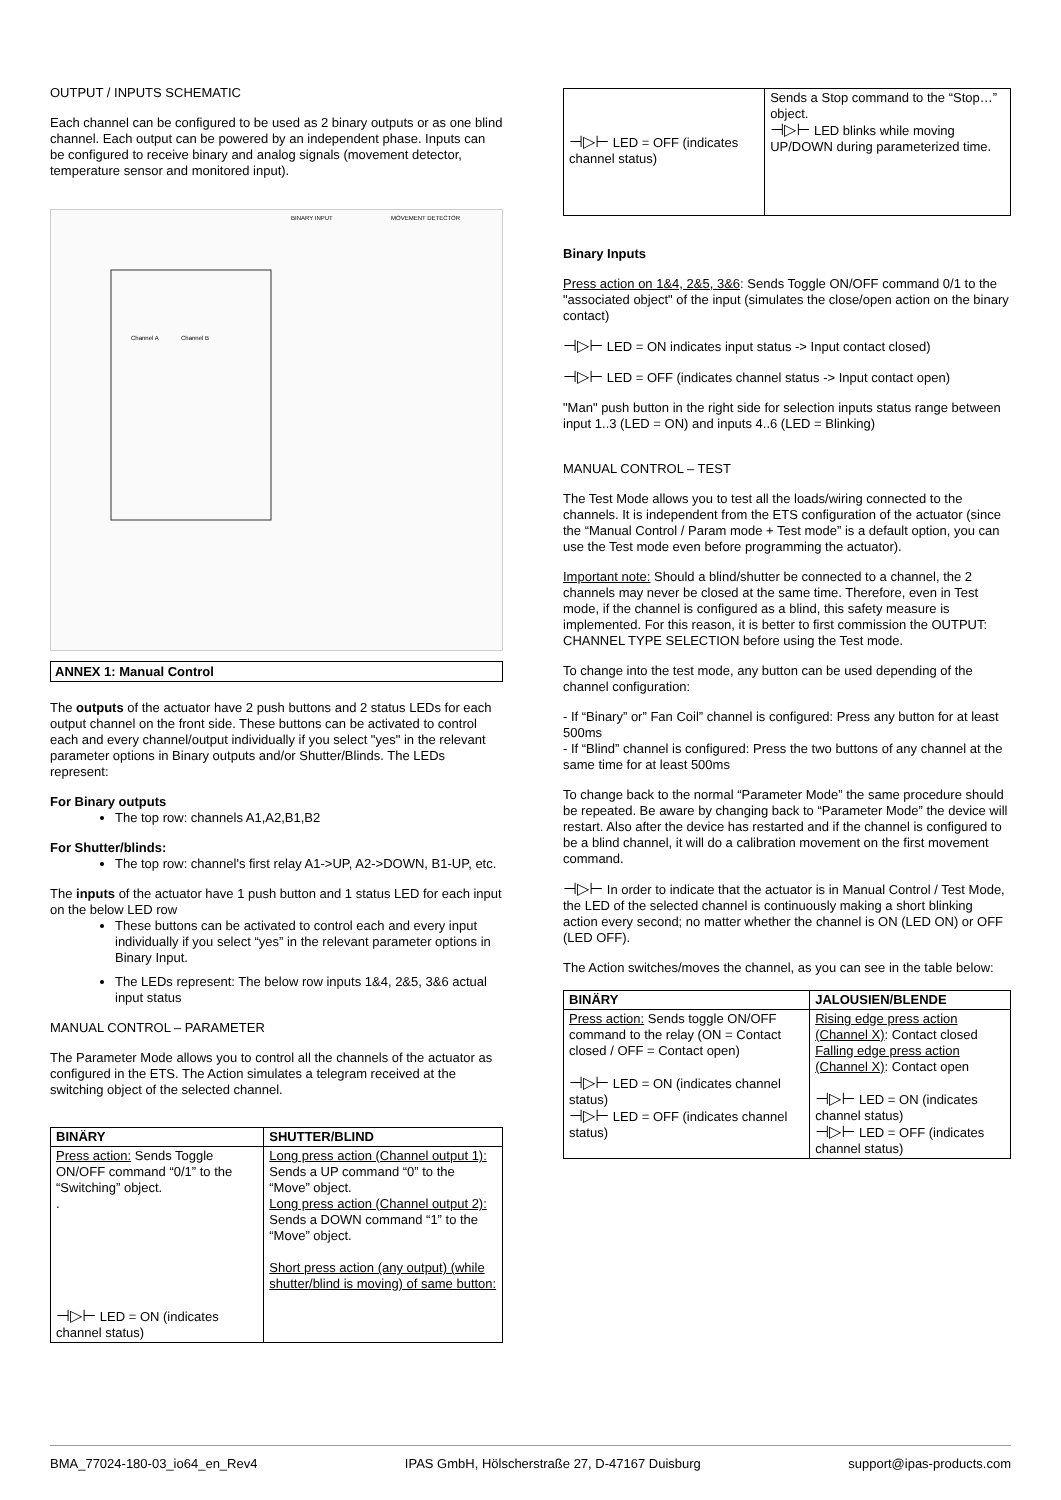OUTPUT / INPUTS SCHEMATIC
Each channel can be configured to be used as 2 binary outputs or as one blind channel. Each output can be powered by an independent phase. Inputs can be configured to receive binary and analog signals (movement detector, temperature sensor and monitored input).
BINARY INPUT
MOVEMENT DETECTOR
Channel A
Channel B
ANNEX 1: Manual Control
The outputs of the actuator have 2 push buttons and 2 status LEDs for each output channel on the front side. These buttons can be activated to control each and every channel/output individually if you select "yes" in the relevant parameter options in Binary outputs and/or Shutter/Blinds. The LEDs represent:
For Binary outputs
The top row: channels A1,A2,B1,B2
For Shutter/blinds:
The top row: channel's first relay A1->UP, A2->DOWN, B1-UP, etc.
The inputs of the actuator have 1 push button and 1 status LED for each input on the below LED row
These buttons can be activated to control each and every input individually if you select “yes” in the relevant parameter options in Binary Input.
The LEDs represent: The below row inputs 1&4, 2&5, 3&6 actual input status
MANUAL CONTROL – PARAMETER
The Parameter Mode allows you to control all the channels of the actuator as configured in the ETS. The Action simulates a telegram received at the switching object of the selected channel.
| BINÄRY | SHUTTER/BLIND |
| --- | --- |
| Press action: Sends Toggle ON/OFF command “0/1” to the “Switching” object. . ⊣▷⊢ LED = ON (indicates channel status) | Long press action (Channel output 1): Sends a UP command “0” to the “Move” object. Long press action (Channel output 2): Sends a DOWN command “1” to the “Move” object. Short press action (any output) (while shutter/blind is moving) of same button: |
| ⊣▷⊢ LED = OFF (indicates channel status) | Sends a Stop command to the “Stop…” object. ⊣▷⊢ LED blinks while moving UP/DOWN during parameterized time. |
Binary Inputs
Press action on 1&4, 2&5, 3&6: Sends Toggle ON/OFF command 0/1 to the "associated object" of the input (simulates the close/open action on the binary contact)
⊣▷⊢ LED = ON indicates input status -> Input contact closed)
⊣▷⊢ LED = OFF (indicates channel status -> Input contact open)
"Man" push button in the right side for selection inputs status range between input 1..3 (LED = ON) and inputs 4..6 (LED = Blinking)
MANUAL CONTROL – TEST
The Test Mode allows you to test all the loads/wiring connected to the channels. It is independent from the ETS configuration of the actuator (since the “Manual Control / Param mode + Test mode” is a default option, you can use the Test mode even before programming the actuator).
Important note: Should a blind/shutter be connected to a channel, the 2 channels may never be closed at the same time. Therefore, even in Test mode, if the channel is configured as a blind, this safety measure is implemented. For this reason, it is better to first commission the OUTPUT: CHANNEL TYPE SELECTION before using the Test mode.
To change into the test mode, any button can be used depending of the channel configuration:
- If “Binary” or” Fan Coil” channel is configured: Press any button for at least 500ms
- If “Blind” channel is configured: Press the two buttons of any channel at the same time for at least 500ms
To change back to the normal “Parameter Mode” the same procedure should be repeated. Be aware by changing back to “Parameter Mode” the device will restart. Also after the device has restarted and if the channel is configured to be a blind channel, it will do a calibration movement on the first movement command.
⊣▷⊢ In order to indicate that the actuator is in Manual Control / Test Mode, the LED of the selected channel is continuously making a short blinking action every second; no matter whether the channel is ON (LED ON) or OFF (LED OFF).
The Action switches/moves the channel, as you can see in the table below:
| BINÄRY | JALOUSIEN/BLENDE |
| --- | --- |
| Press action: Sends toggle ON/OFF command to the relay (ON = Contact closed / OFF = Contact open) ⊣▷⊢ LED = ON (indicates channel status) ⊣▷⊢ LED = OFF (indicates channel status) | Rising edge press action (Channel X) : Contact closed Falling edge press action (Channel X) : Contact open ⊣▷⊢ LED = ON (indicates channel status) ⊣▷⊢ LED = OFF (indicates channel status) |
BMA_77024-180-03_io64_en_Rev4 IPAS GmbH, Hölscherstraße 27, D-47167 Duisburg support@ipas-products.com